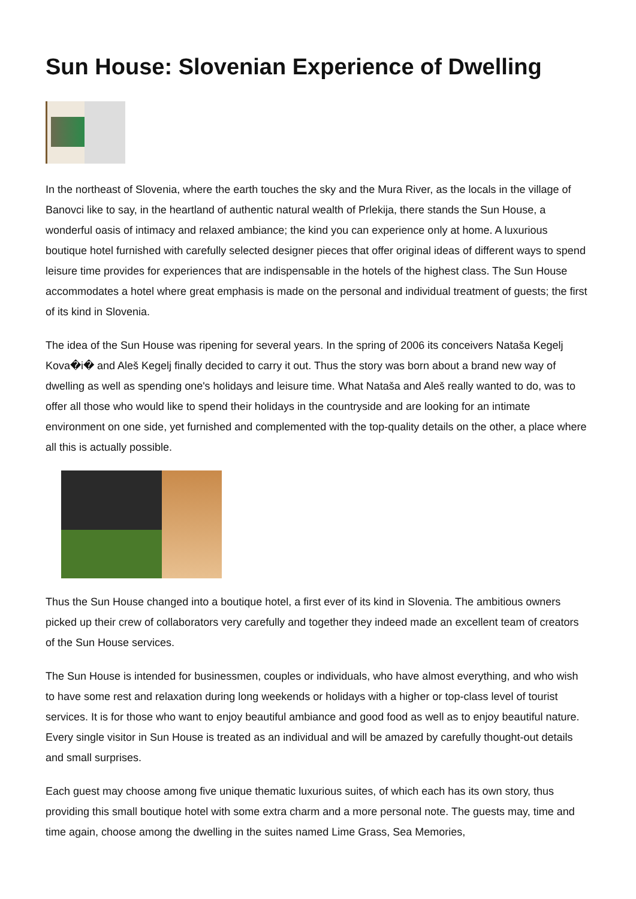Sun House: Slovenian Experience of Dwelling
In the northeast of Slovenia, where the earth touches the sky and the Mura River, as the locals in the village of Banovci like to say, in the heartland of authentic natural wealth of Prlekija, there stands the Sun House, a wonderful oasis of intimacy and relaxed ambiance; the kind you can experience only at home. A luxurious boutique hotel furnished with carefully selected designer pieces that offer original ideas of different ways to spend leisure time provides for experiences that are indispensable in the hotels of the highest class. The Sun House accommodates a hotel where great emphasis is made on the personal and individual treatment of guests; the first of its kind in Slovenia.
The idea of the Sun House was ripening for several years. In the spring of 2006 its conceivers Nataša Kegelj Kova�i� and Aleš Kegelj finally decided to carry it out. Thus the story was born about a brand new way of dwelling as well as spending one's holidays and leisure time. What Nataša and Aleš really wanted to do, was to offer all those who would like to spend their holidays in the countryside and are looking for an intimate environment on one side, yet furnished and complemented with the top-quality details on the other, a place where all this is actually possible.
Thus the Sun House changed into a boutique hotel, a first ever of its kind in Slovenia. The ambitious owners picked up their crew of collaborators very carefully and together they indeed made an excellent team of creators of the Sun House services.
The Sun House is intended for businessmen, couples or individuals, who have almost everything, and who wish to have some rest and relaxation during long weekends or holidays with a higher or top-class level of tourist services. It is for those who want to enjoy beautiful ambiance and good food as well as to enjoy beautiful nature. Every single visitor in Sun House is treated as an individual and will be amazed by carefully thought-out details and small surprises.
Each guest may choose among five unique thematic luxurious suites, of which each has its own story, thus providing this small boutique hotel with some extra charm and a more personal note. The guests may, time and time again, choose among the dwelling in the suites named Lime Grass, Sea Memories,